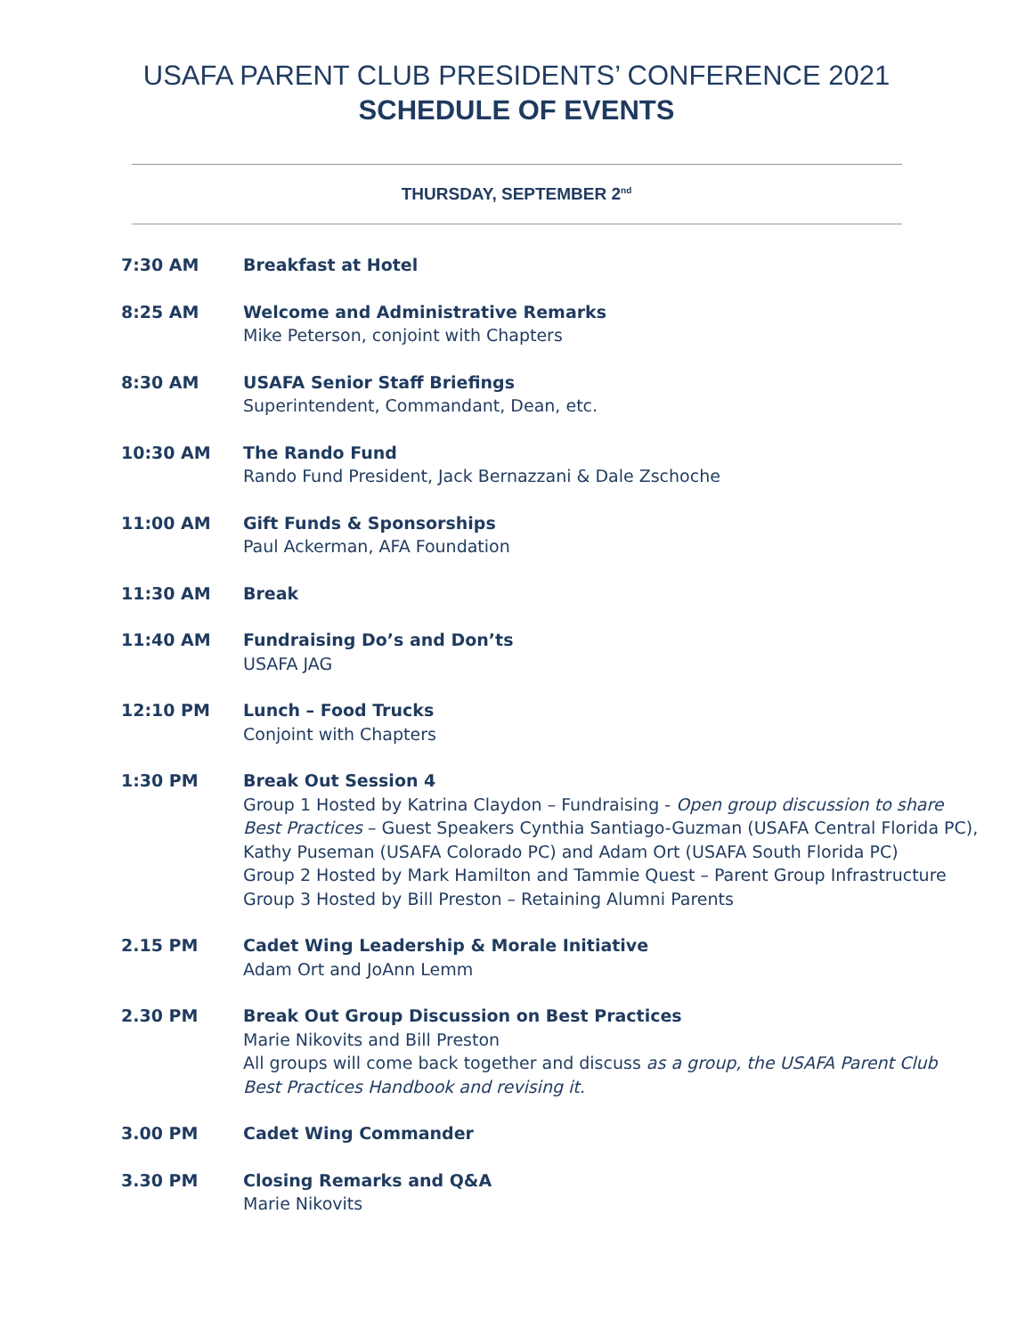USAFA PARENT CLUB PRESIDENTS’ CONFERENCE 2021
SCHEDULE OF EVENTS
THURSDAY, SEPTEMBER 2<sup>nd</sup>
7:30 AM Breakfast at Hotel
8:25 AM Welcome and Administrative Remarks
Mike Peterson, conjoint with Chapters
8:30 AM USAFA Senior Staff Briefings
Superintendent, Commandant, Dean, etc.
10:30 AM The Rando Fund
Rando Fund President, Jack Bernazzani & Dale Zschoche
11:00 AM Gift Funds & Sponsorships
Paul Ackerman, AFA Foundation
11:30 AM Break
11:40 AM Fundraising Do’s and Don’ts
USAFA JAG
12:10 PM Lunch – Food Trucks
Conjoint with Chapters
1:30 PM Break Out Session 4
Group 1 Hosted by Katrina Claydon – Fundraising - Open group discussion to share Best Practices – Guest Speakers Cynthia Santiago-Guzman (USAFA Central Florida PC), Kathy Puseman (USAFA Colorado PC) and Adam Ort (USAFA South Florida PC)
Group 2 Hosted by Mark Hamilton and Tammie Quest – Parent Group Infrastructure
Group 3 Hosted by Bill Preston – Retaining Alumni Parents
2.15 PM Cadet Wing Leadership & Morale Initiative
Adam Ort and JoAnn Lemm
2.30 PM Break Out Group Discussion on Best Practices
Marie Nikovits and Bill Preston
All groups will come back together and discuss as a group, the USAFA Parent Club Best Practices Handbook and revising it.
3.00 PM Cadet Wing Commander
3.30 PM Closing Remarks and Q&A
Marie Nikovits